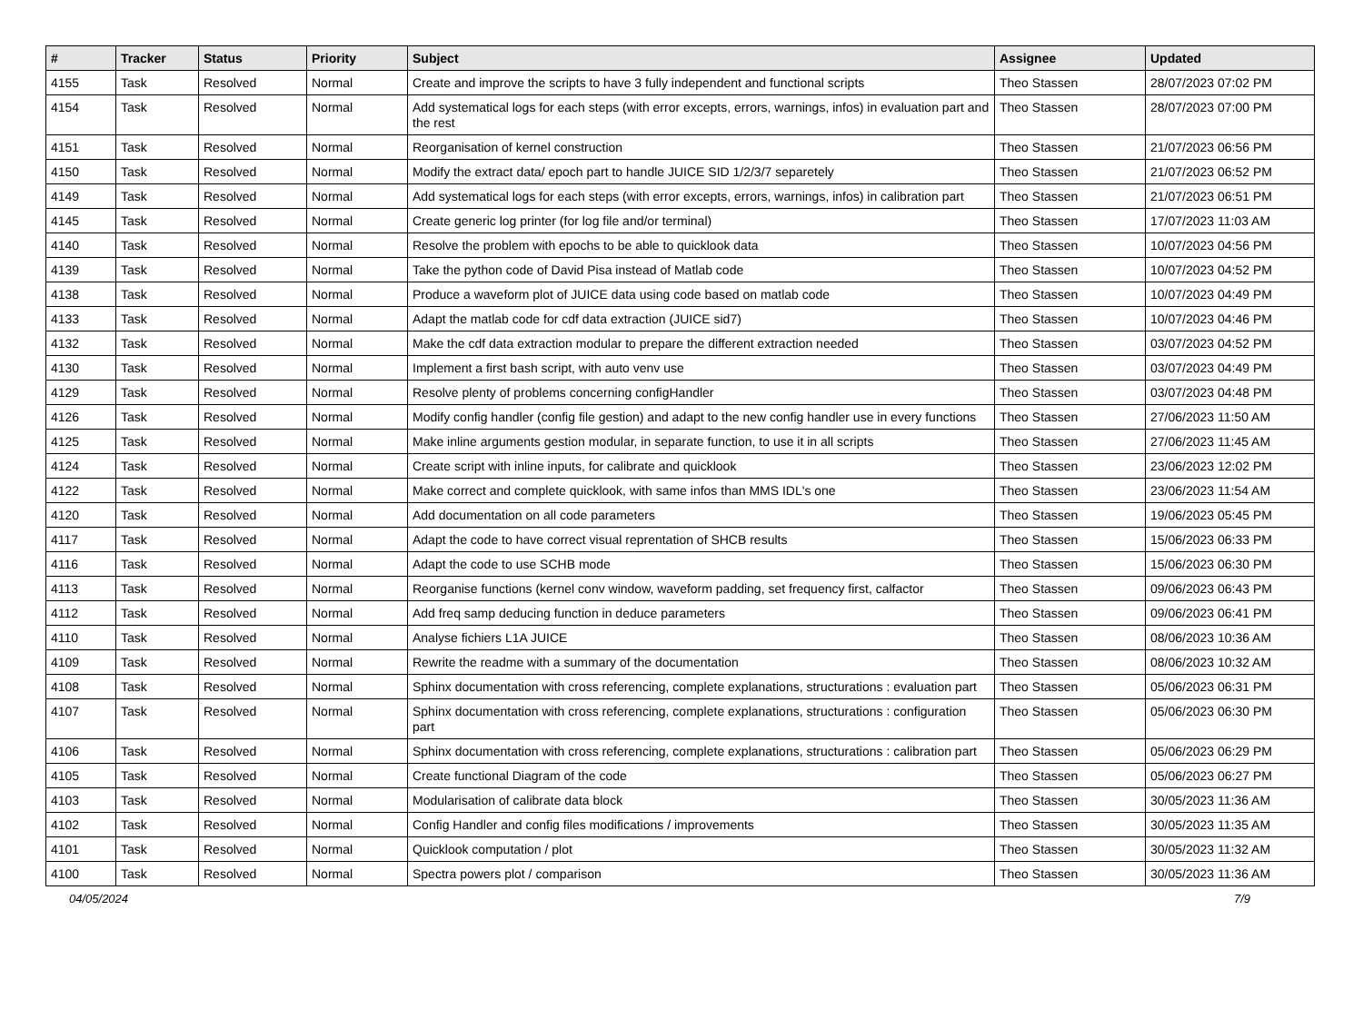| # | Tracker | Status | Priority | Subject | Assignee | Updated |
| --- | --- | --- | --- | --- | --- | --- |
| 4155 | Task | Resolved | Normal | Create and improve the scripts to have 3 fully independent and functional scripts | Theo Stassen | 28/07/2023 07:02 PM |
| 4154 | Task | Resolved | Normal | Add systematical logs for each steps (with error excepts, errors, warnings, infos) in evaluation part and the rest | Theo Stassen | 28/07/2023 07:00 PM |
| 4151 | Task | Resolved | Normal | Reorganisation of kernel construction | Theo Stassen | 21/07/2023 06:56 PM |
| 4150 | Task | Resolved | Normal | Modify the extract data/ epoch part to handle JUICE SID 1/2/3/7 separetely | Theo Stassen | 21/07/2023 06:52 PM |
| 4149 | Task | Resolved | Normal | Add systematical logs for each steps (with error excepts, errors, warnings, infos) in calibration part | Theo Stassen | 21/07/2023 06:51 PM |
| 4145 | Task | Resolved | Normal | Create generic log printer (for log file and/or terminal) | Theo Stassen | 17/07/2023 11:03 AM |
| 4140 | Task | Resolved | Normal | Resolve the problem with epochs to be able to quicklook data | Theo Stassen | 10/07/2023 04:56 PM |
| 4139 | Task | Resolved | Normal | Take the python code of David Pisa instead of Matlab code | Theo Stassen | 10/07/2023 04:52 PM |
| 4138 | Task | Resolved | Normal | Produce a waveform plot of JUICE data using code based on matlab code | Theo Stassen | 10/07/2023 04:49 PM |
| 4133 | Task | Resolved | Normal | Adapt the matlab code for cdf data extraction (JUICE sid7) | Theo Stassen | 10/07/2023 04:46 PM |
| 4132 | Task | Resolved | Normal | Make the cdf data extraction modular to prepare the different extraction needed | Theo Stassen | 03/07/2023 04:52 PM |
| 4130 | Task | Resolved | Normal | Implement a first bash script, with auto venv use | Theo Stassen | 03/07/2023 04:49 PM |
| 4129 | Task | Resolved | Normal | Resolve plenty of problems concerning configHandler | Theo Stassen | 03/07/2023 04:48 PM |
| 4126 | Task | Resolved | Normal | Modify config handler (config file gestion) and adapt to the new config handler use in every functions | Theo Stassen | 27/06/2023 11:50 AM |
| 4125 | Task | Resolved | Normal | Make inline arguments gestion modular, in separate function, to use it in all scripts | Theo Stassen | 27/06/2023 11:45 AM |
| 4124 | Task | Resolved | Normal | Create script with inline inputs, for calibrate and quicklook | Theo Stassen | 23/06/2023 12:02 PM |
| 4122 | Task | Resolved | Normal | Make correct and complete quicklook, with same infos than MMS IDL's one | Theo Stassen | 23/06/2023 11:54 AM |
| 4120 | Task | Resolved | Normal | Add documentation on all code parameters | Theo Stassen | 19/06/2023 05:45 PM |
| 4117 | Task | Resolved | Normal | Adapt the code to have correct visual reprentation of SHCB results | Theo Stassen | 15/06/2023 06:33 PM |
| 4116 | Task | Resolved | Normal | Adapt the code to use SCHB mode | Theo Stassen | 15/06/2023 06:30 PM |
| 4113 | Task | Resolved | Normal | Reorganise functions (kernel conv window, waveform padding, set frequency first, calfactor | Theo Stassen | 09/06/2023 06:43 PM |
| 4112 | Task | Resolved | Normal | Add freq samp deducing function in deduce parameters | Theo Stassen | 09/06/2023 06:41 PM |
| 4110 | Task | Resolved | Normal | Analyse fichiers L1A JUICE | Theo Stassen | 08/06/2023 10:36 AM |
| 4109 | Task | Resolved | Normal | Rewrite the readme with a summary of the documentation | Theo Stassen | 08/06/2023 10:32 AM |
| 4108 | Task | Resolved | Normal | Sphinx documentation with cross referencing, complete explanations, structurations : evaluation part | Theo Stassen | 05/06/2023 06:31 PM |
| 4107 | Task | Resolved | Normal | Sphinx documentation with cross referencing, complete explanations, structurations : configuration part | Theo Stassen | 05/06/2023 06:30 PM |
| 4106 | Task | Resolved | Normal | Sphinx documentation with cross referencing, complete explanations, structurations : calibration part | Theo Stassen | 05/06/2023 06:29 PM |
| 4105 | Task | Resolved | Normal | Create functional Diagram of the code | Theo Stassen | 05/06/2023 06:27 PM |
| 4103 | Task | Resolved | Normal | Modularisation of calibrate data block | Theo Stassen | 30/05/2023 11:36 AM |
| 4102 | Task | Resolved | Normal | Config Handler and config files modifications / improvements | Theo Stassen | 30/05/2023 11:35 AM |
| 4101 | Task | Resolved | Normal | Quicklook computation / plot | Theo Stassen | 30/05/2023 11:32 AM |
| 4100 | Task | Resolved | Normal | Spectra powers plot / comparison | Theo Stassen | 30/05/2023 11:36 AM |
04/05/2024 7/9